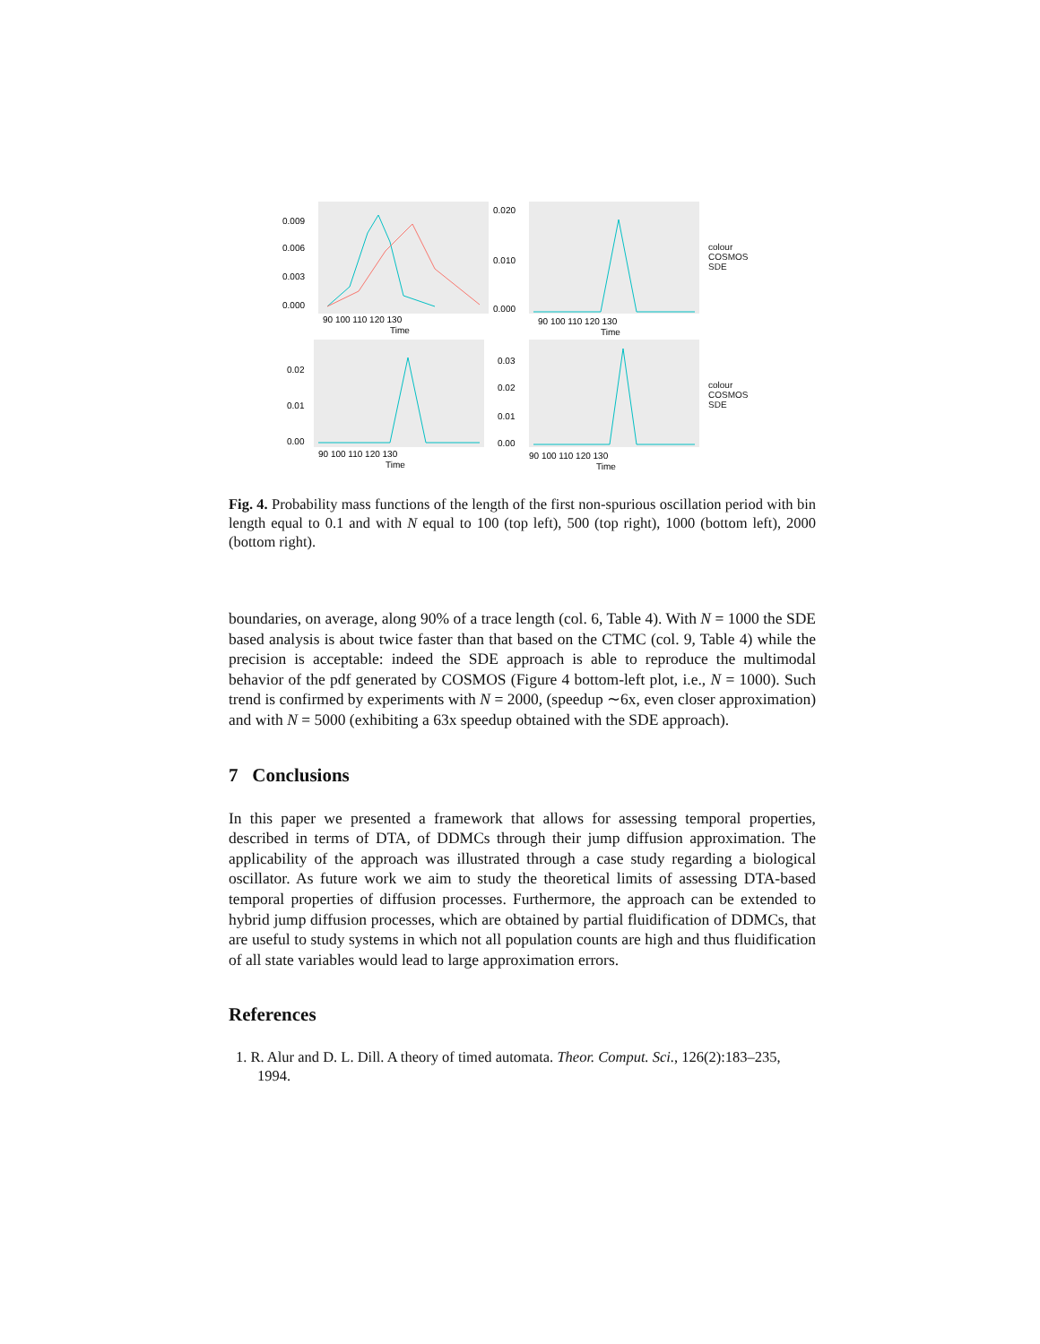0.009
0.006
0.003
0.000
90 100 110 120 130
Time
0.020
0.010
0.000
90 100 110 120 130
Time
colour
COSMOS
SDE
0.02
0.01
0.00
90 100 110 120 130
Time
0.03
0.02
0.01
0.00
90 100 110 120 130
Time
colour
COSMOS
SDE
Fig. 4. Probability mass functions of the length of the first non-spurious oscillation period with bin length equal to 0.1 and with N equal to 100 (top left), 500 (top right), 1000 (bottom left), 2000 (bottom right).
boundaries, on average, along 90% of a trace length (col. 6, Table 4). With N = 1000 the SDE based analysis is about twice faster than that based on the CTMC (col. 9, Table 4) while the precision is acceptable: indeed the SDE approach is able to reproduce the multimodal behavior of the pdf generated by COSMOS (Figure 4 bottom-left plot, i.e., N = 1000). Such trend is confirmed by experiments with N = 2000, (speedup ∼6x, even closer approximation) and with N = 5000 (exhibiting a 63x speedup obtained with the SDE approach).
7 Conclusions
In this paper we presented a framework that allows for assessing temporal properties, described in terms of DTA, of DDMCs through their jump diffusion approximation. The applicability of the approach was illustrated through a case study regarding a biological oscillator. As future work we aim to study the theoretical limits of assessing DTA-based temporal properties of diffusion processes. Furthermore, the approach can be extended to hybrid jump diffusion processes, which are obtained by partial fluidification of DDMCs, that are useful to study systems in which not all population counts are high and thus fluidification of all state variables would lead to large approximation errors.
References
1. R. Alur and D. L. Dill. A theory of timed automata. Theor. Comput. Sci., 126(2):183–235, 1994.